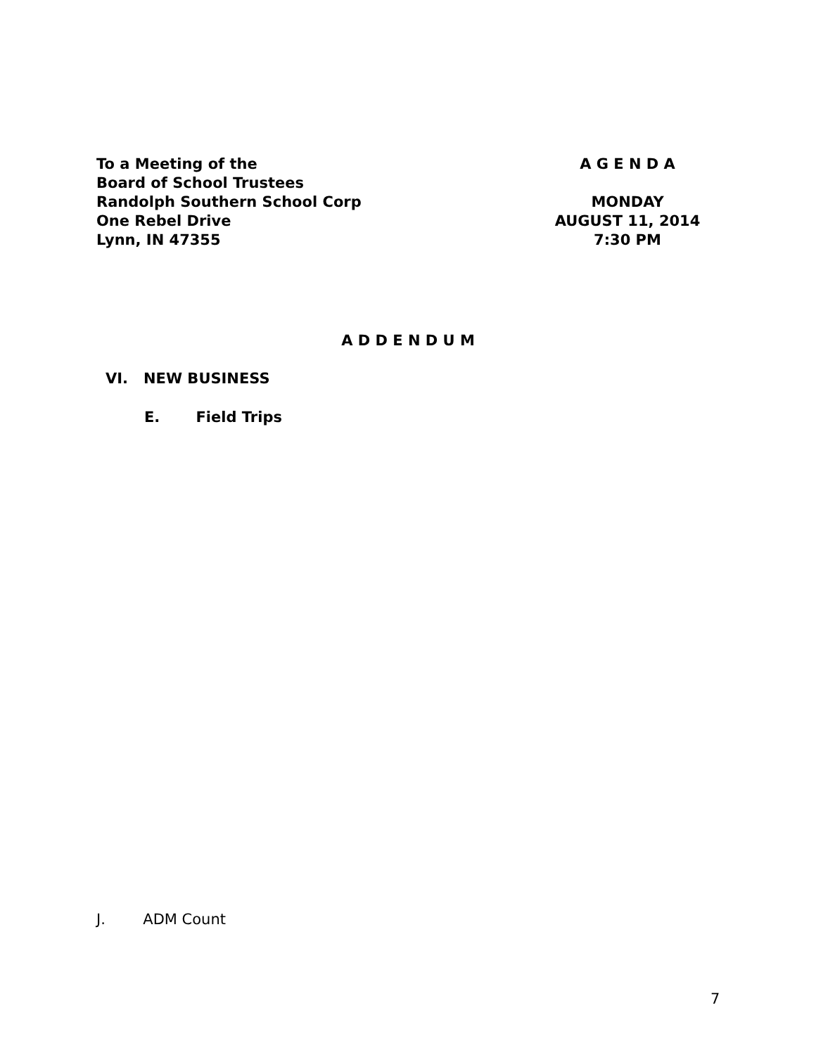To a Meeting of the
Board of School Trustees
Randolph Southern School Corp
One Rebel Drive
Lynn, IN 47355
A G E N D A
MONDAY
AUGUST 11, 2014
7:30 PM
A D D E N D U M
VI. NEW BUSINESS
E. Field Trips
J. ADM Count
7